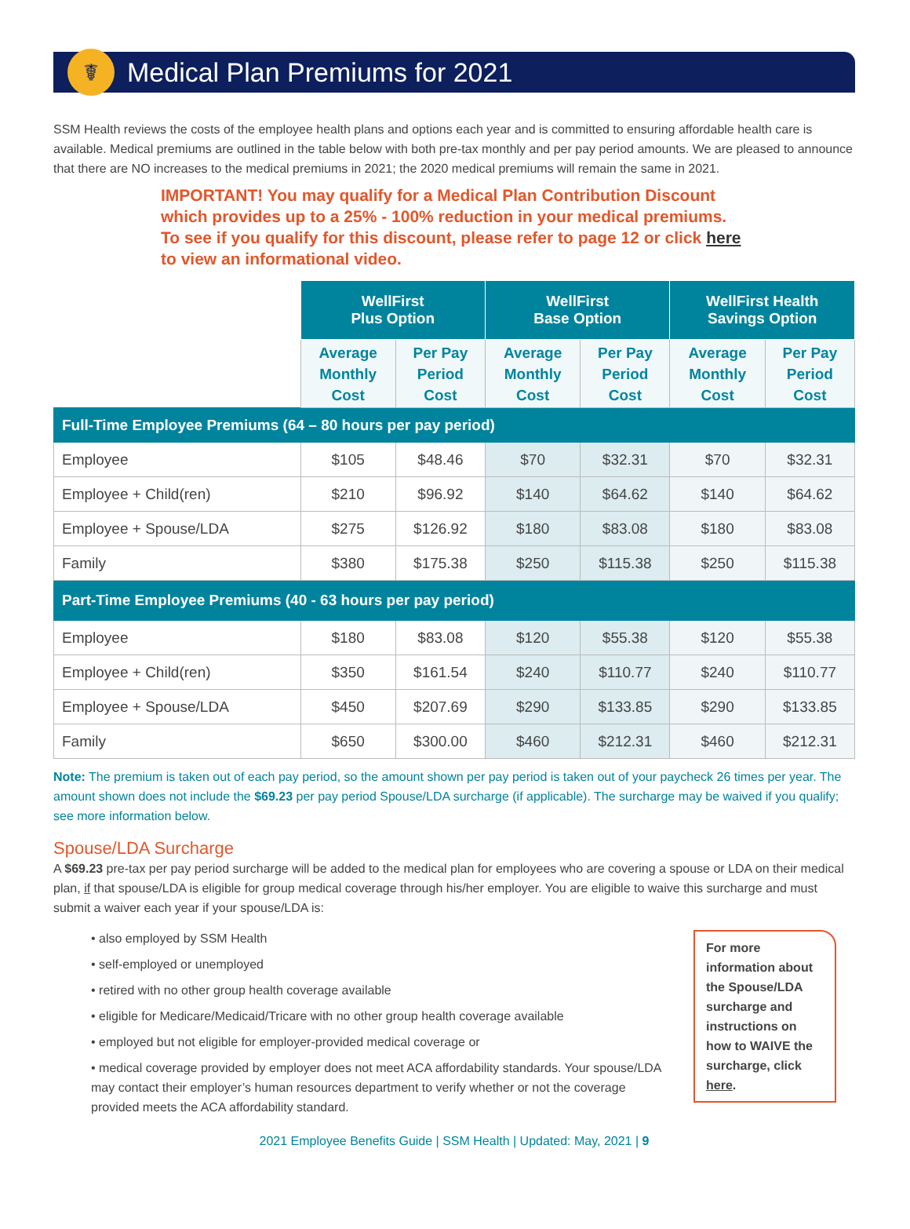☤
Medical Plan Premiums for 2021
SSM Health reviews the costs of the employee health plans and options each year and is committed to ensuring affordable health care is available. Medical premiums are outlined in the table below with both pre-tax monthly and per pay period amounts. We are pleased to announce that there are NO increases to the medical premiums in 2021; the 2020 medical premiums will remain the same in 2021.
IMPORTANT! You may qualify for a Medical Plan Contribution Discount which provides up to a 25% - 100% reduction in your medical premiums. To see if you qualify for this discount, please refer to page 12 or click here to view an informational video.
| | WellFirst Plus Option | | WellFirst Base Option | | WellFirst Health Savings Option | |
| --- | --- | --- | --- | --- | --- | --- |
| | Average Monthly Cost | Per Pay Period Cost | Average Monthly Cost | Per Pay Period Cost | Average Monthly Cost | Per Pay Period Cost |
| Full-Time Employee Premiums (64 – 80 hours per pay period) | | | | | | |
| Employee | $105 | $48.46 | $70 | $32.31 | $70 | $32.31 |
| Employee + Child(ren) | $210 | $96.92 | $140 | $64.62 | $140 | $64.62 |
| Employee + Spouse/LDA | $275 | $126.92 | $180 | $83.08 | $180 | $83.08 |
| Family | $380 | $175.38 | $250 | $115.38 | $250 | $115.38 |
| Part-Time Employee Premiums (40 - 63 hours per pay period) | | | | | | |
| Employee | $180 | $83.08 | $120 | $55.38 | $120 | $55.38 |
| Employee + Child(ren) | $350 | $161.54 | $240 | $110.77 | $240 | $110.77 |
| Employee + Spouse/LDA | $450 | $207.69 | $290 | $133.85 | $290 | $133.85 |
| Family | $650 | $300.00 | $460 | $212.31 | $460 | $212.31 |
Note: The premium is taken out of each pay period, so the amount shown per pay period is taken out of your paycheck 26 times per year. The amount shown does not include the $69.23 per pay period Spouse/LDA surcharge (if applicable). The surcharge may be waived if you qualify; see more information below.
Spouse/LDA Surcharge
A $69.23 pre-tax per pay period surcharge will be added to the medical plan for employees who are covering a spouse or LDA on their medical plan, if that spouse/LDA is eligible for group medical coverage through his/her employer. You are eligible to waive this surcharge and must submit a waiver each year if your spouse/LDA is:
• also employed by SSM Health
• self-employed or unemployed
• retired with no other group health coverage available
• eligible for Medicare/Medicaid/Tricare with no other group health coverage available
• employed but not eligible for employer-provided medical coverage or
• medical coverage provided by employer does not meet ACA affordability standards. Your spouse/LDA may contact their employer’s human resources department to verify whether or not the coverage provided meets the ACA affordability standard.
For more information about the Spouse/LDA surcharge and instructions on how to WAIVE the surcharge, click here.
2021 Employee Benefits Guide | SSM Health | Updated: May, 2021 | 9